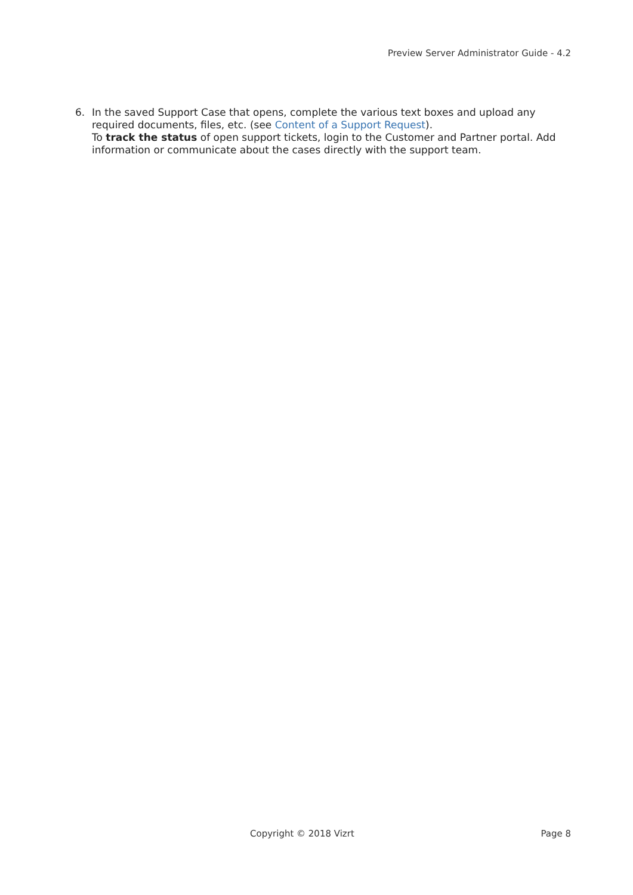Preview Server Administrator Guide - 4.2
6. In the saved Support Case that opens, complete the various text boxes and upload any required documents, files, etc. (see Content of a Support Request).
To track the status of open support tickets, login to the Customer and Partner portal. Add information or communicate about the cases directly with the support team.
Copyright © 2018 Vizrt Page 8